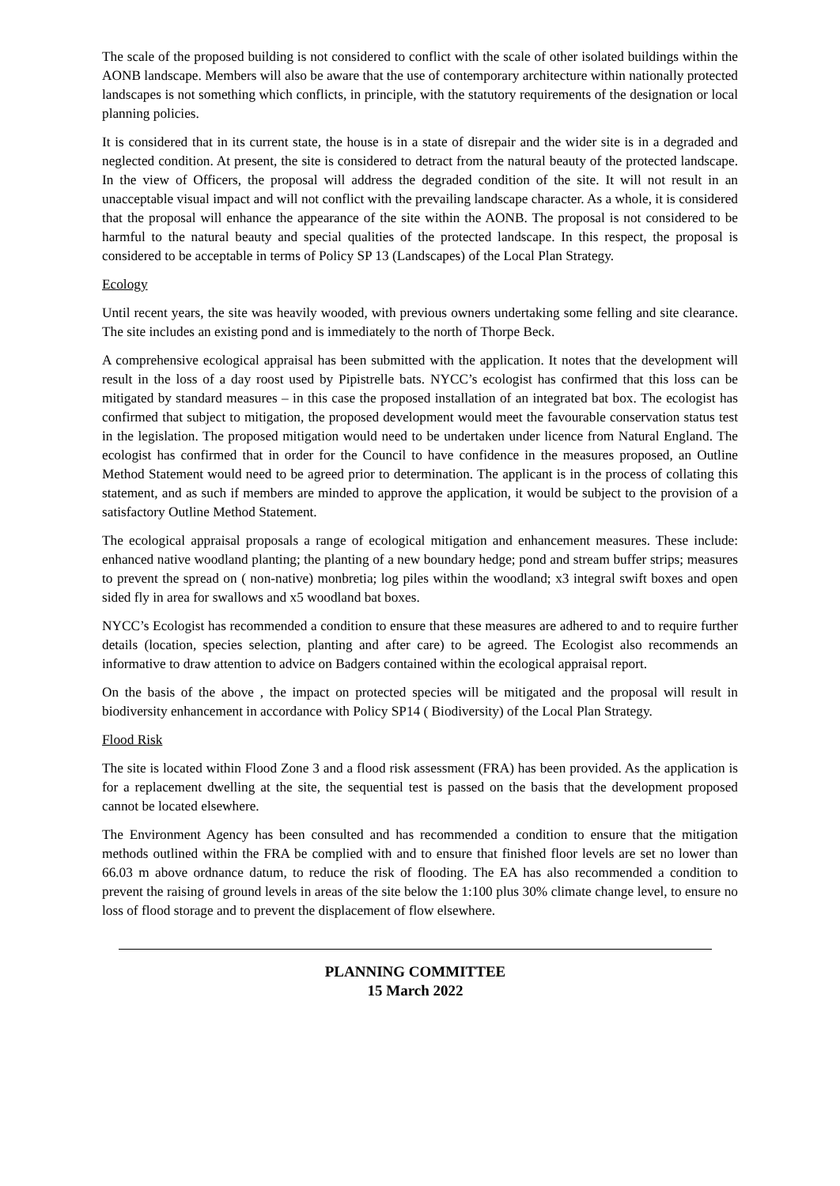The scale of the proposed building is not considered to conflict with the scale of other isolated buildings within the AONB landscape. Members will also be aware that the use of contemporary architecture within nationally protected landscapes is not something which conflicts, in principle, with the statutory requirements of the designation or local planning policies.
It is considered that in its current state, the house is in a state of disrepair and the wider site is in a degraded and neglected condition. At present, the site is considered to detract from the natural beauty of the protected landscape. In the view of Officers, the proposal will address the degraded condition of the site. It will not result in an unacceptable visual impact and will not conflict with the prevailing landscape character. As a whole, it is considered that the proposal will enhance the appearance of the site within the AONB. The proposal is not considered to be harmful to the natural beauty and special qualities of the protected landscape. In this respect, the proposal is considered to be acceptable in terms of Policy SP 13 (Landscapes) of the Local Plan Strategy.
Ecology
Until recent years, the site was heavily wooded, with previous owners undertaking some felling and site clearance. The site includes an existing pond and is immediately to the north of Thorpe Beck.
A comprehensive ecological appraisal has been submitted with the application. It notes that the development will result in the loss of a day roost used by Pipistrelle bats. NYCC’s ecologist has confirmed that this loss can be mitigated by standard measures – in this case the proposed installation of an integrated bat box. The ecologist has confirmed that subject to mitigation, the proposed development would meet the favourable conservation status test in the legislation. The proposed mitigation would need to be undertaken under licence from Natural England. The ecologist has confirmed that in order for the Council to have confidence in the measures proposed, an Outline Method Statement would need to be agreed prior to determination. The applicant is in the process of collating this statement, and as such if members are minded to approve the application, it would be subject to the provision of a satisfactory Outline Method Statement.
The ecological appraisal proposals a range of ecological mitigation and enhancement measures. These include: enhanced native woodland planting; the planting of a new boundary hedge; pond and stream buffer strips; measures to prevent the spread on ( non-native) monbretia; log piles within the woodland; x3 integral swift boxes and open sided fly in area for swallows and x5 woodland bat boxes.
NYCC’s Ecologist has recommended a condition to ensure that these measures are adhered to and to require further details (location, species selection, planting and after care) to be agreed. The Ecologist also recommends an informative to draw attention to advice on Badgers contained within the ecological appraisal report.
On the basis of the above , the impact on protected species will be mitigated and the proposal will result in biodiversity enhancement in accordance with Policy SP14 ( Biodiversity) of the Local Plan Strategy.
Flood Risk
The site is located within Flood Zone 3 and a flood risk assessment (FRA) has been provided. As the application is for a replacement dwelling at the site, the sequential test is passed on the basis that the development proposed cannot be located elsewhere.
The Environment Agency has been consulted and has recommended a condition to ensure that the mitigation methods outlined within the FRA be complied with and to ensure that finished floor levels are set no lower than 66.03 m above ordnance datum, to reduce the risk of flooding. The EA has also recommended a condition to prevent the raising of ground levels in areas of the site below the 1:100 plus 30% climate change level, to ensure no loss of flood storage and to prevent the displacement of flow elsewhere.
PLANNING COMMITTEE
15 March 2022